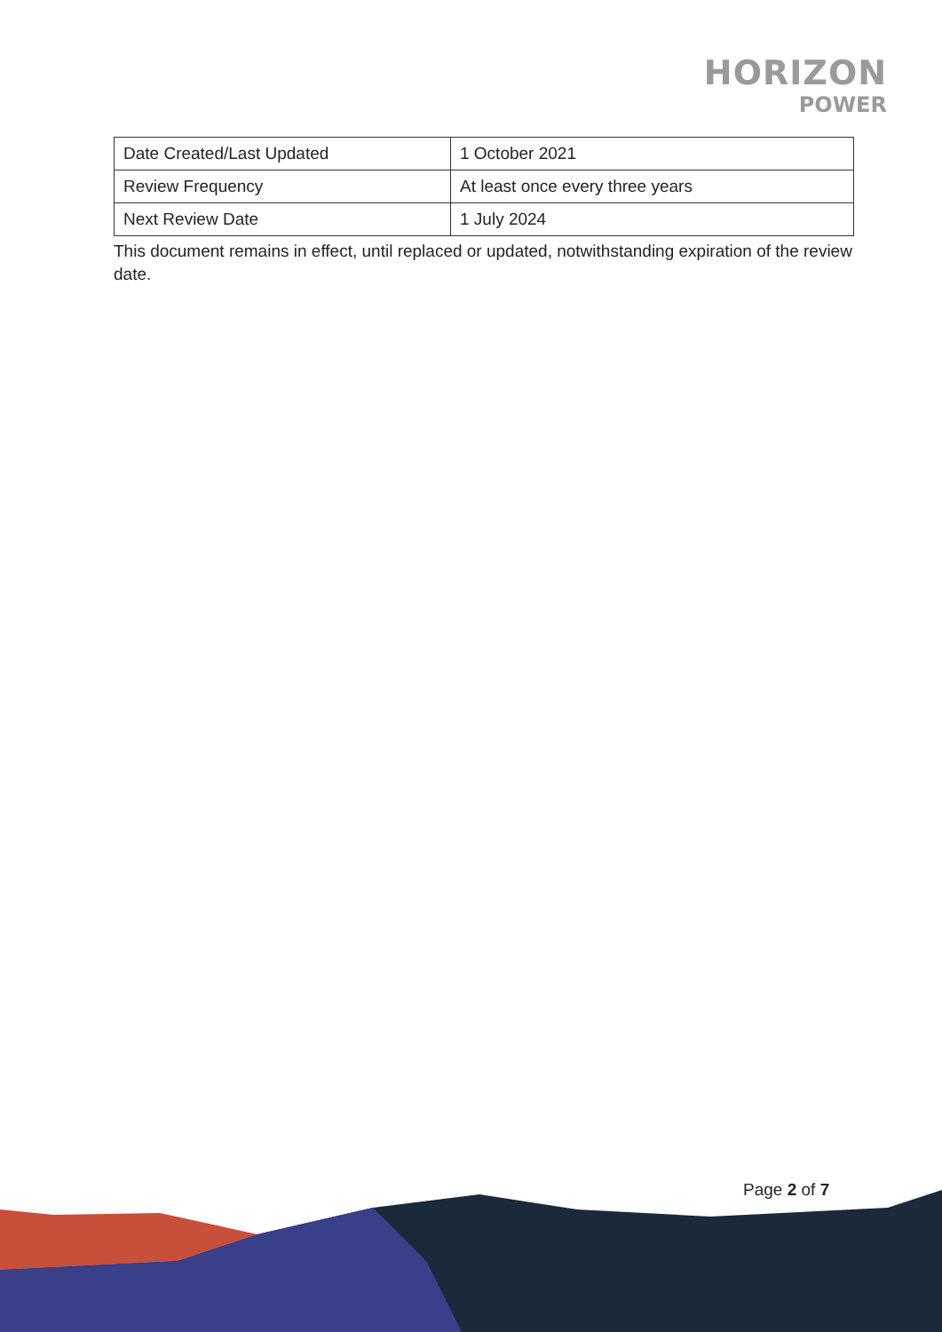HORIZON
POWER
| Date Created/Last Updated | 1 October 2021 |
| Review Frequency | At least once every three years |
| Next Review Date | 1 July 2024 |
This document remains in effect, until replaced or updated, notwithstanding expiration of the review date.
Page 2 of 7